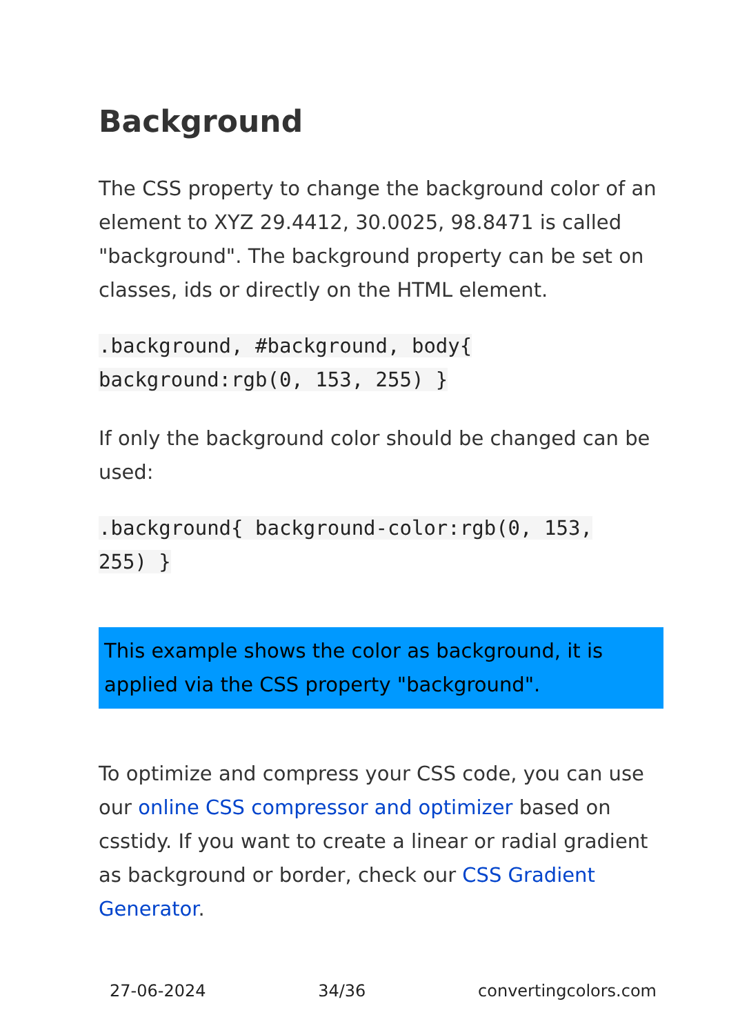Background
The CSS property to change the background color of an element to XYZ 29.4412, 30.0025, 98.8471 is called "background". The background property can be set on classes, ids or directly on the HTML element.
.background, #background, body{
background:rgb(0, 153, 255) }
If only the background color should be changed can be used:
.background{ background-color:rgb(0, 153,
255) }
This example shows the color as background, it is applied via the CSS property "background".
To optimize and compress your CSS code, you can use our online CSS compressor and optimizer based on csstidy. If you want to create a linear or radial gradient as background or border, check our CSS Gradient Generator.
27-06-2024 34/36 convertingcolors.com